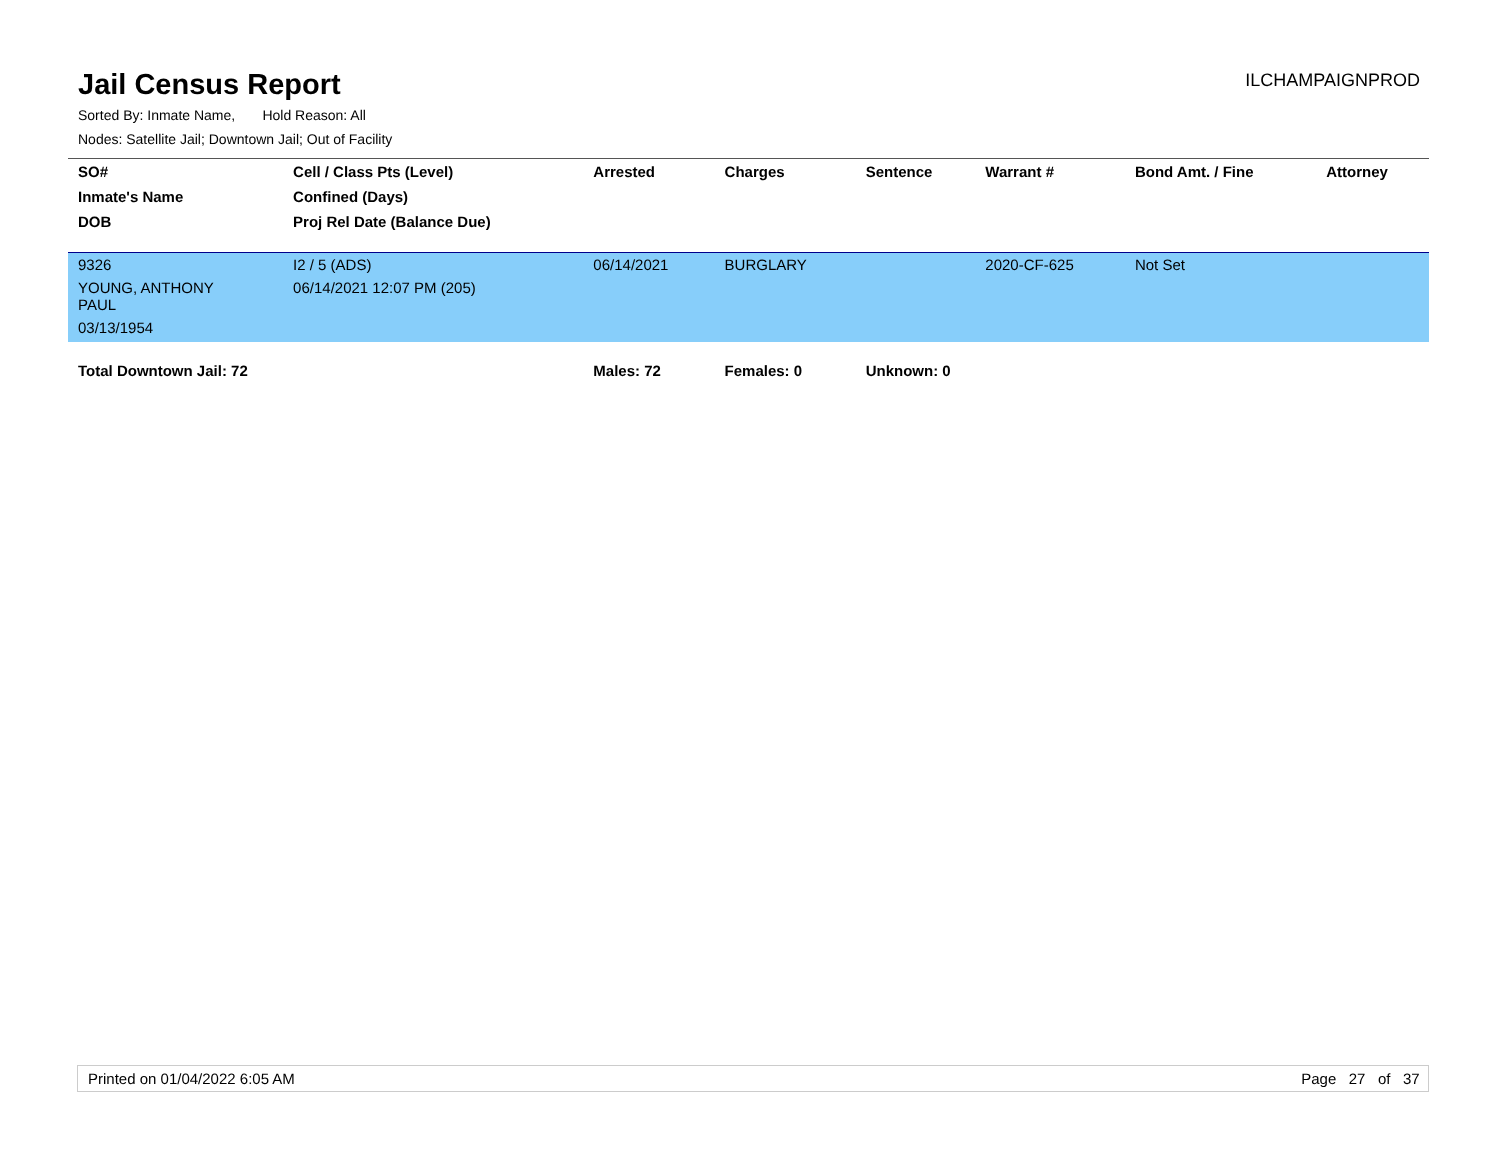Jail Census Report
ILCHAMPAIGNPROD
Sorted By: Inmate Name, Hold Reason: All
Nodes: Satellite Jail; Downtown Jail; Out of Facility
| SO# | Cell / Class Pts (Level) | Arrested | Charges | Sentence | Warrant # | Bond Amt. / Fine | Attorney |
| --- | --- | --- | --- | --- | --- | --- | --- |
| Inmate's Name | Confined (Days) | | | | | | |
| DOB | Proj Rel Date (Balance Due) | | | | | | |
| 9326 | I2 / 5 (ADS) | 06/14/2021 | BURGLARY | | 2020-CF-625 | Not Set | |
| YOUNG, ANTHONY PAUL | 06/14/2021 12:07 PM (205) | | | | | | |
| 03/13/1954 | | | | | | | |
| Total Downtown Jail: 72 | | Males: 72 | Females: 0 | Unknown: 0 | | | |
Printed on 01/04/2022 6:05 AM Page 27 of 37